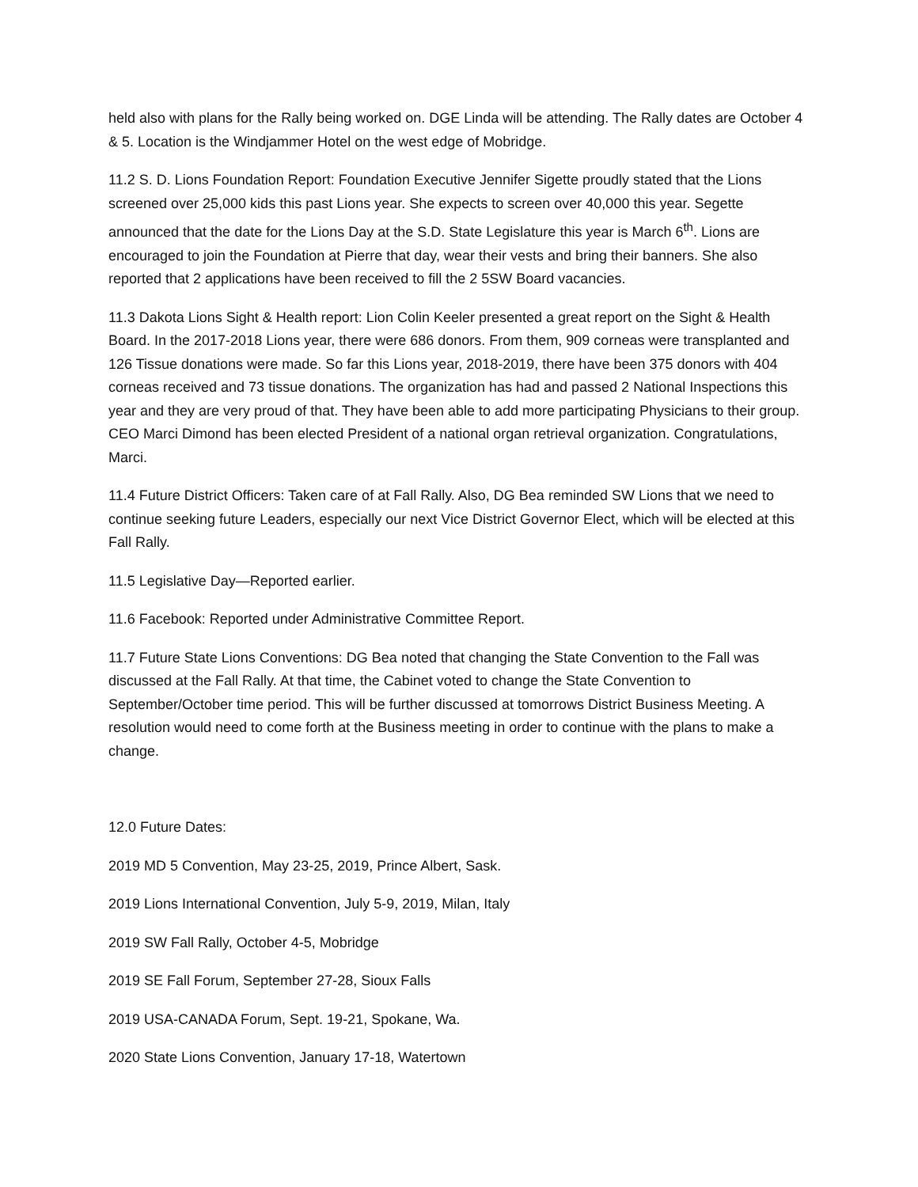held also with plans for the Rally being worked on. DGE Linda will be attending. The Rally dates are October 4 & 5. Location is the Windjammer Hotel on the west edge of Mobridge.
11.2 S. D. Lions Foundation Report: Foundation Executive Jennifer Sigette proudly stated that the Lions screened over 25,000 kids this past Lions year. She expects to screen over 40,000 this year. Segette announced that the date for the Lions Day at the S.D. State Legislature this year is March 6<sup>th</sup>. Lions are encouraged to join the Foundation at Pierre that day, wear their vests and bring their banners. She also reported that 2 applications have been received to fill the 2 5SW Board vacancies.
11.3 Dakota Lions Sight & Health report: Lion Colin Keeler presented a great report on the Sight & Health Board. In the 2017-2018 Lions year, there were 686 donors. From them, 909 corneas were transplanted and 126 Tissue donations were made. So far this Lions year, 2018-2019, there have been 375 donors with 404 corneas received and 73 tissue donations. The organization has had and passed 2 National Inspections this year and they are very proud of that. They have been able to add more participating Physicians to their group. CEO Marci Dimond has been elected President of a national organ retrieval organization. Congratulations, Marci.
11.4 Future District Officers: Taken care of at Fall Rally. Also, DG Bea reminded SW Lions that we need to continue seeking future Leaders, especially our next Vice District Governor Elect, which will be elected at this Fall Rally.
11.5 Legislative Day—Reported earlier.
11.6 Facebook: Reported under Administrative Committee Report.
11.7 Future State Lions Conventions: DG Bea noted that changing the State Convention to the Fall was discussed at the Fall Rally. At that time, the Cabinet voted to change the State Convention to September/October time period. This will be further discussed at tomorrows District Business Meeting. A resolution would need to come forth at the Business meeting in order to continue with the plans to make a change.
12.0 Future Dates:
2019 MD 5 Convention, May 23-25, 2019, Prince Albert, Sask.
2019 Lions International Convention, July 5-9, 2019, Milan, Italy
2019 SW Fall Rally, October 4-5, Mobridge
2019 SE Fall Forum, September 27-28, Sioux Falls
2019 USA-CANADA Forum, Sept. 19-21, Spokane, Wa.
2020 State Lions Convention, January 17-18, Watertown